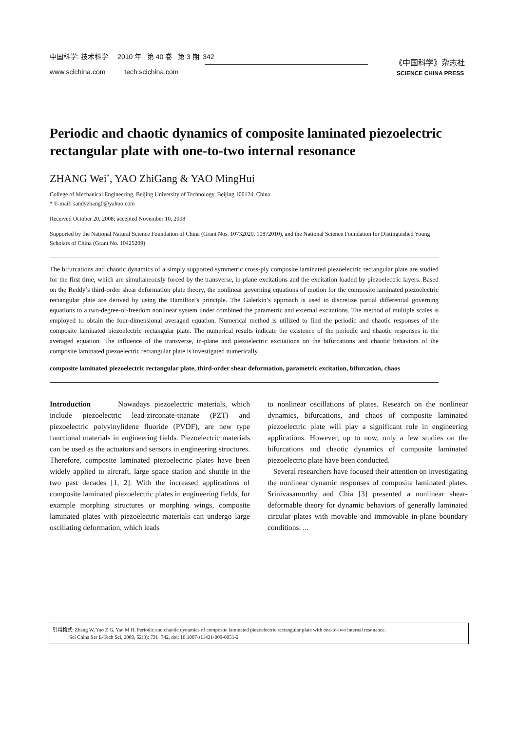中国科学: 技术科学 2010 年 第 40 卷 第 3 期: 342
www.scichina.com tech.scichina.com
《中国科学》杂志社
SCIENCE CHINA PRESS
Periodic and chaotic dynamics of composite laminated piezoelectric rectangular plate with one-to-two internal resonance
ZHANG Wei<sup>*</sup>, YAO ZhiGang & YAO MingHui
College of Mechanical Engineering, Beijing University of Technology, Beijing 100124, China
* E-mail: sandyzhang0@yahoo.com
Received October 20, 2008; accepted November 10, 2008
Supported by the National Natural Science Foundation of China (Grant Nos. 10732020, 10872010), and the National Science Foundation for Distinguished Young Scholars of China (Grant No. 10425209)
The bifurcations and chaotic dynamics of a simply supported symmetric cross-ply composite laminated piezoelectric rectangular plate are studied for the first time, which are simultaneously forced by the transverse, in-plane excitations and the excitation loaded by piezoelectric layers. Based on the Reddy’s third-order shear deformation plate theory, the nonlinear governing equations of motion for the composite laminated piezoelectric rectangular plate are derived by using the Hamilton’s principle. The Galerkin’s approach is used to discretize partial differential governing equations to a two-degree-of-freedom nonlinear system under combined the parametric and external excitations. The method of multiple scales is employed to obtain the four-dimensional averaged equation. Numerical method is utilized to find the periodic and chaotic responses of the composite laminated piezoelectric rectangular plate. The numerical results indicate the existence of the periodic and chaotic responses in the averaged equation. The influence of the transverse, in-plane and piezoelectric excitations on the bifurcations and chaotic behaviors of the composite laminated piezoelectric rectangular plate is investigated numerically.
composite laminated piezoelectric rectangular plate, third-order shear deformation, parametric excitation, bifurcation, chaos
Introduction Nowadays piezoelectric materials, which include piezoelectric lead-zirconate-titanate (PZT) and piezoelectric polyvinylidene fluoride (PVDF), are new type functional materials in engineering fields. Piezoelectric materials can be used as the actuators and sensors in engineering structures. Therefore, composite laminated piezoelectric plates have been widely applied to aircraft, large space station and shuttle in the two past decades [1, 2]. With the increased applications of composite laminated piezoelectric plates in engineering fields, for example morphing structures or morphing wings, composite laminated plates with piezoelectric materials can undergo large oscillating deformation, which leads
to nonlinear oscillations of plates. Research on the nonlinear dynamics, bifurcations, and chaos of composite laminated piezoelectric plate will play a significant role in engineering applications. However, up to now, only a few studies on the bifurcations and chaotic dynamics of composite laminated piezoelectric plate have been conducted.
Several researchers have focused their attention on investigating the nonlinear dynamic responses of composite laminated plates. Srinivasamurthy and Chia [3] presented a nonlinear shear-deformable theory for dynamic behaviors of generally laminated circular plates with movable and immovable in-plane boundary conditions. ...
引用格式: Zhang W, Yao Z G, Yao M H. Periodic and chaotic dynamics of composite laminated piezoelectric rectangular plate with one-to-two internal resonance.
Sci China Ser E-Tech Sci, 2009, 52(3): 731−742, doi: 10.1007/s11431-009-0051-2